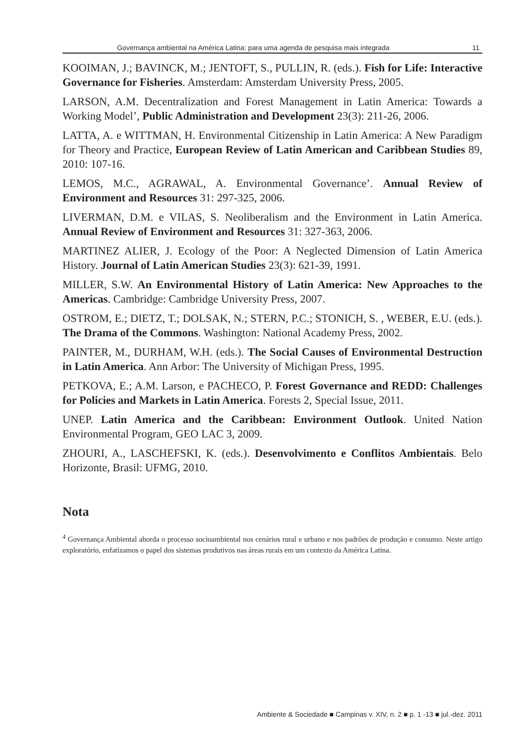Governança ambiental na América Latina: para uma agenda de pesquisa mais integrada 11
KOOIMAN, J.; BAVINCK, M.; JENTOFT, S., PULLIN, R. (eds.). Fish for Life: Interactive Governance for Fisheries. Amsterdam: Amsterdam University Press, 2005.
LARSON, A.M. Decentralization and Forest Management in Latin America: Towards a Working Model’, Public Administration and Development 23(3): 211-26, 2006.
LATTA, A. e WITTMAN, H. Environmental Citizenship in Latin America: A New Paradigm for Theory and Practice, European Review of Latin American and Caribbean Studies 89, 2010: 107-16.
LEMOS, M.C., AGRAWAL, A. Environmental Governance’. Annual Review of Environment and Resources 31: 297-325, 2006.
LIVERMAN, D.M. e VILAS, S. Neoliberalism and the Environment in Latin America. Annual Review of Environment and Resources 31: 327-363, 2006.
MARTINEZ ALIER, J. Ecology of the Poor: A Neglected Dimension of Latin America History. Journal of Latin American Studies 23(3): 621-39, 1991.
MILLER, S.W. An Environmental History of Latin America: New Approaches to the Americas. Cambridge: Cambridge University Press, 2007.
OSTROM, E.; DIETZ, T.; DOLSAK, N.; STERN, P.C.; STONICH, S. , WEBER, E.U. (eds.). The Drama of the Commons. Washington: National Academy Press, 2002.
PAINTER, M., DURHAM, W.H. (eds.). The Social Causes of Environmental Destruction in Latin America. Ann Arbor: The University of Michigan Press, 1995.
PETKOVA, E.; A.M. Larson, e PACHECO, P. Forest Governance and REDD: Challenges for Policies and Markets in Latin America. Forests 2, Special Issue, 2011.
UNEP. Latin America and the Caribbean: Environment Outlook. United Nation Environmental Program, GEO LAC 3, 2009.
ZHOURI, A., LASCHEFSKI, K. (eds.). Desenvolvimento e Conflitos Ambientais. Belo Horizonte, Brasil: UFMG, 2010.
Nota
<sup>4</sup> Governança Ambiental aborda o processo socioambiental nos cenários rural e urbano e nos padrões de produção e consumo. Neste artigo exploratório, enfatizamos o papel dos sistemas produtivos nas áreas rurais em um contexto da América Latina.
Ambiente & Sociedade ■ Campinas v. XIV, n. 2 ■ p. 1 -13 ■ jul.-dez. 2011